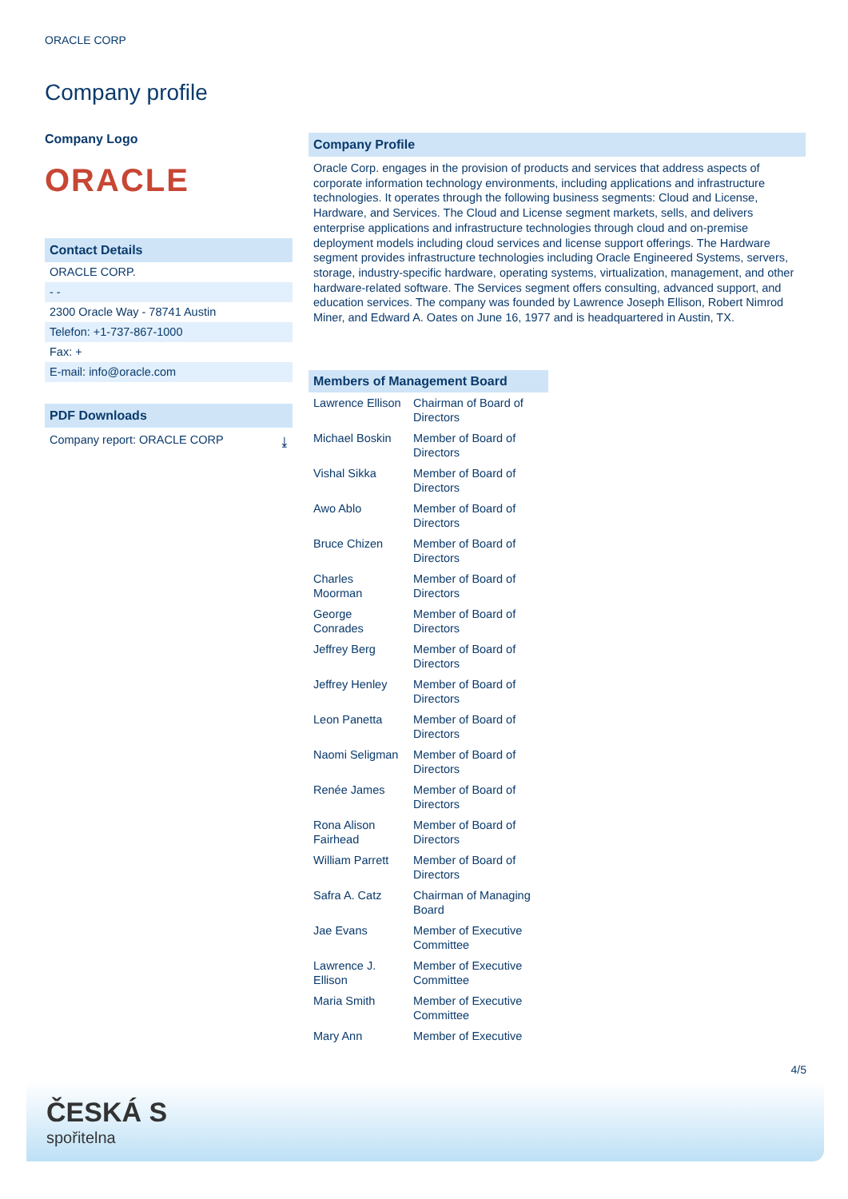ORACLE CORP
Company profile
Company Logo
ORACLE
Contact Details
ORACLE CORP.
- -
2300 Oracle Way - 78741 Austin
Telefon: +1-737-867-1000
Fax: +
E-mail: info@oracle.com
PDF Downloads
Company report: ORACLE CORP ⤓
Company Profile
Oracle Corp. engages in the provision of products and services that address aspects of corporate information technology environments, including applications and infrastructure technologies. It operates through the following business segments: Cloud and License, Hardware, and Services. The Cloud and License segment markets, sells, and delivers enterprise applications and infrastructure technologies through cloud and on-premise deployment models including cloud services and license support offerings. The Hardware segment provides infrastructure technologies including Oracle Engineered Systems, servers, storage, industry-specific hardware, operating systems, virtualization, management, and other hardware-related software. The Services segment offers consulting, advanced support, and education services. The company was founded by Lawrence Joseph Ellison, Robert Nimrod Miner, and Edward A. Oates on June 16, 1977 and is headquartered in Austin, TX.
| Members of Management Board | |
| --- | --- |
| Lawrence Ellison | Chairman of Board of Directors |
| Michael Boskin | Member of Board of Directors |
| Vishal Sikka | Member of Board of Directors |
| Awo Ablo | Member of Board of Directors |
| Bruce Chizen | Member of Board of Directors |
| Charles Moorman | Member of Board of Directors |
| George Conrades | Member of Board of Directors |
| Jeffrey Berg | Member of Board of Directors |
| Jeffrey Henley | Member of Board of Directors |
| Leon Panetta | Member of Board of Directors |
| Naomi Seligman | Member of Board of Directors |
| Renée James | Member of Board of Directors |
| Rona Alison Fairhead | Member of Board of Directors |
| William Parrett | Member of Board of Directors |
| Safra A. Catz | Chairman of Managing Board |
| Jae Evans | Member of Executive Committee |
| Lawrence J. Ellison | Member of Executive Committee |
| Maria Smith | Member of Executive Committee |
| Mary Ann | Member of Executive |
4/5
ČESKÁ S
spořitelna